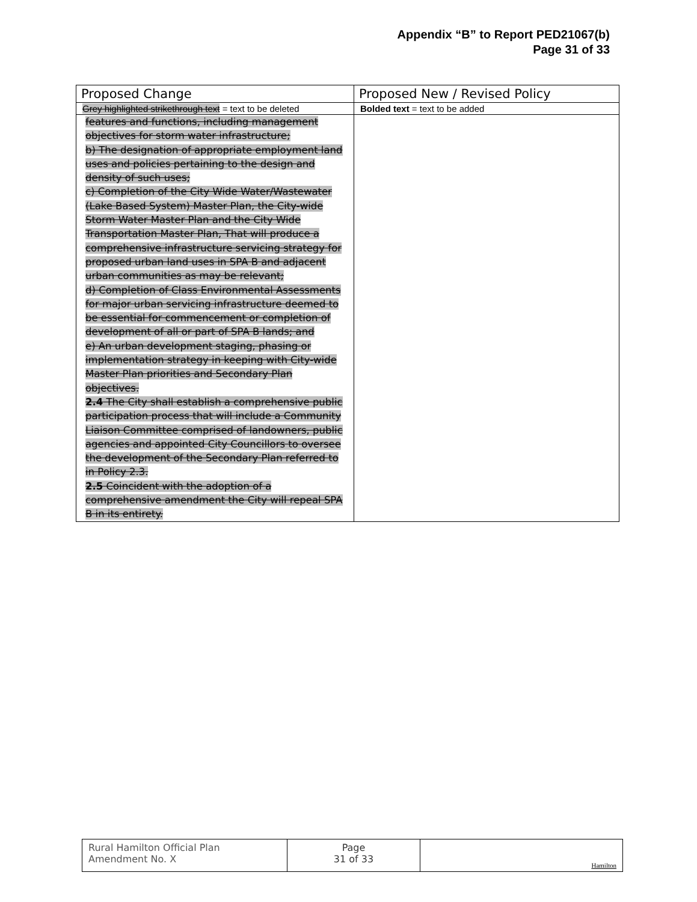Appendix “B” to Report PED21067(b)
Page 31 of 33
| Proposed Change | Proposed New / Revised Policy |
| --- | --- |
| Grey highlighted strikethrough text = text to be deleted | Bolded text = text to be added |
| features and functions, including management objectives for storm water infrastructure; b) The designation of appropriate employment land uses and policies pertaining to the design and density of such uses; c) Completion of the City Wide Water/Wastewater (Lake Based System) Master Plan, the City-wide Storm Water Master Plan and the City Wide Transportation Master Plan, That will produce a comprehensive infrastructure servicing strategy for proposed urban land uses in SPA B and adjacent urban communities as may be relevant; d) Completion of Class Environmental Assessments for major urban servicing infrastructure deemed to be essential for commencement or completion of development of all or part of SPA B lands; and e) An urban development staging, phasing or implementation strategy in keeping with City-wide Master Plan priorities and Secondary Plan objectives. 2.4 The City shall establish a comprehensive public participation process that will include a Community Liaison Committee comprised of landowners, public agencies and appointed City Councillors to oversee the development of the Secondary Plan referred to in Policy 2.3. 2.5 Coincident with the adoption of a comprehensive amendment the City will repeal SPA B in its entirety. | |
| Rural Hamilton Official Plan Amendment No. X | Page 31 of 33 | Hamilton |